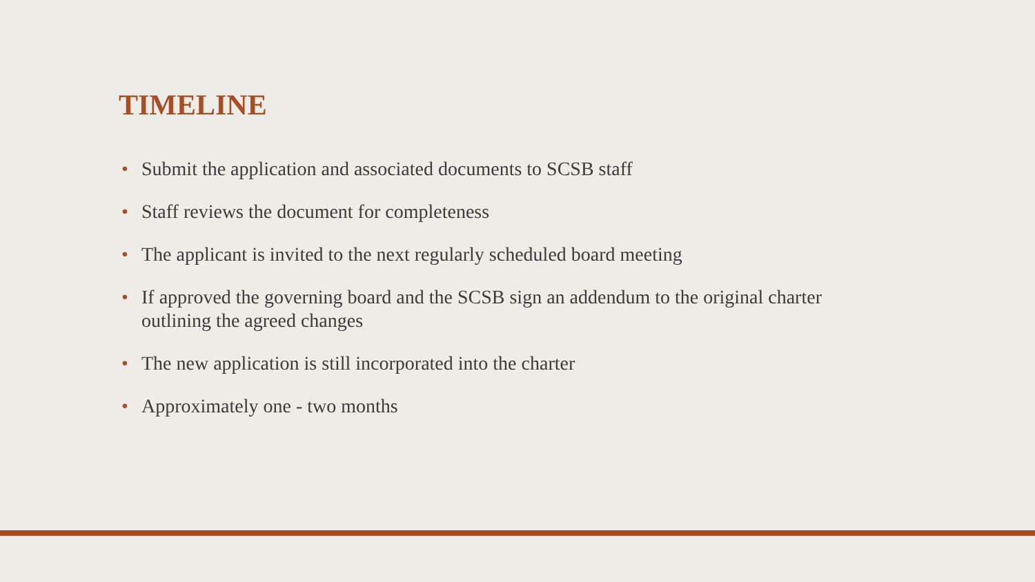TIMELINE
• Submit the application and associated documents to SCSB staff
• Staff reviews the document for completeness
• The applicant is invited to the next regularly scheduled board meeting
• If approved the governing board and the SCSB sign an addendum to the original charter outlining the agreed changes
• The new application is still incorporated into the charter
• Approximately one - two months